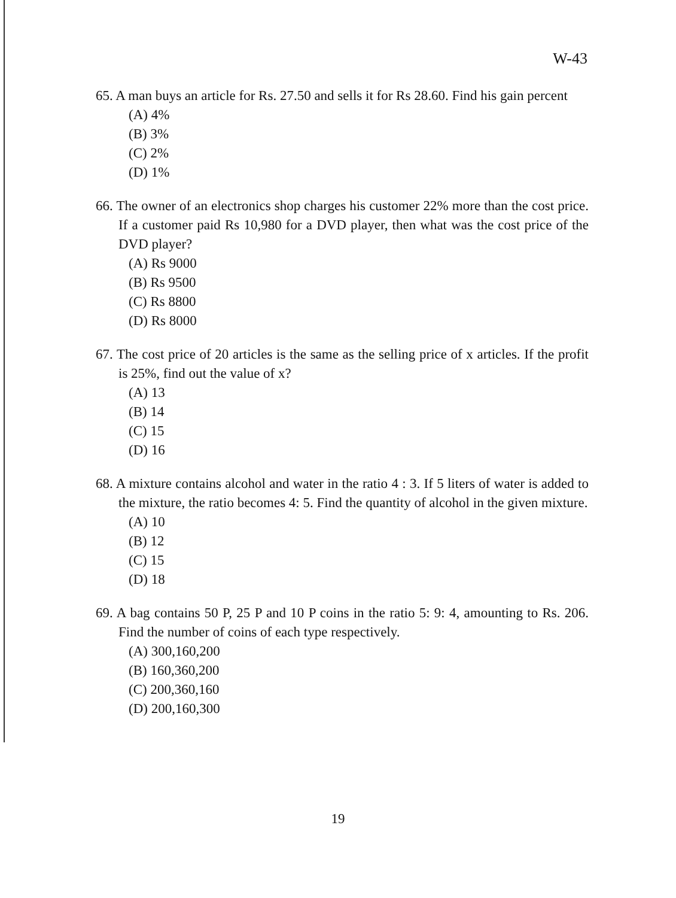W-43
65. A man buys an article for Rs. 27.50 and sells it for Rs 28.60. Find his gain percent
(A) 4%
(B) 3%
(C) 2%
(D) 1%
66. The owner of an electronics shop charges his customer 22% more than the cost price. If a customer paid Rs 10,980 for a DVD player, then what was the cost price of the DVD player?
(A) Rs 9000
(B) Rs 9500
(C) Rs 8800
(D) Rs 8000
67. The cost price of 20 articles is the same as the selling price of x articles. If the profit is 25%, find out the value of x?
(A) 13
(B) 14
(C) 15
(D) 16
68. A mixture contains alcohol and water in the ratio 4 : 3. If 5 liters of water is added to the mixture, the ratio becomes 4: 5. Find the quantity of alcohol in the given mixture.
(A) 10
(B) 12
(C) 15
(D) 18
69. A bag contains 50 P, 25 P and 10 P coins in the ratio 5: 9: 4, amounting to Rs. 206. Find the number of coins of each type respectively.
(A) 300,160,200
(B) 160,360,200
(C) 200,360,160
(D) 200,160,300
19